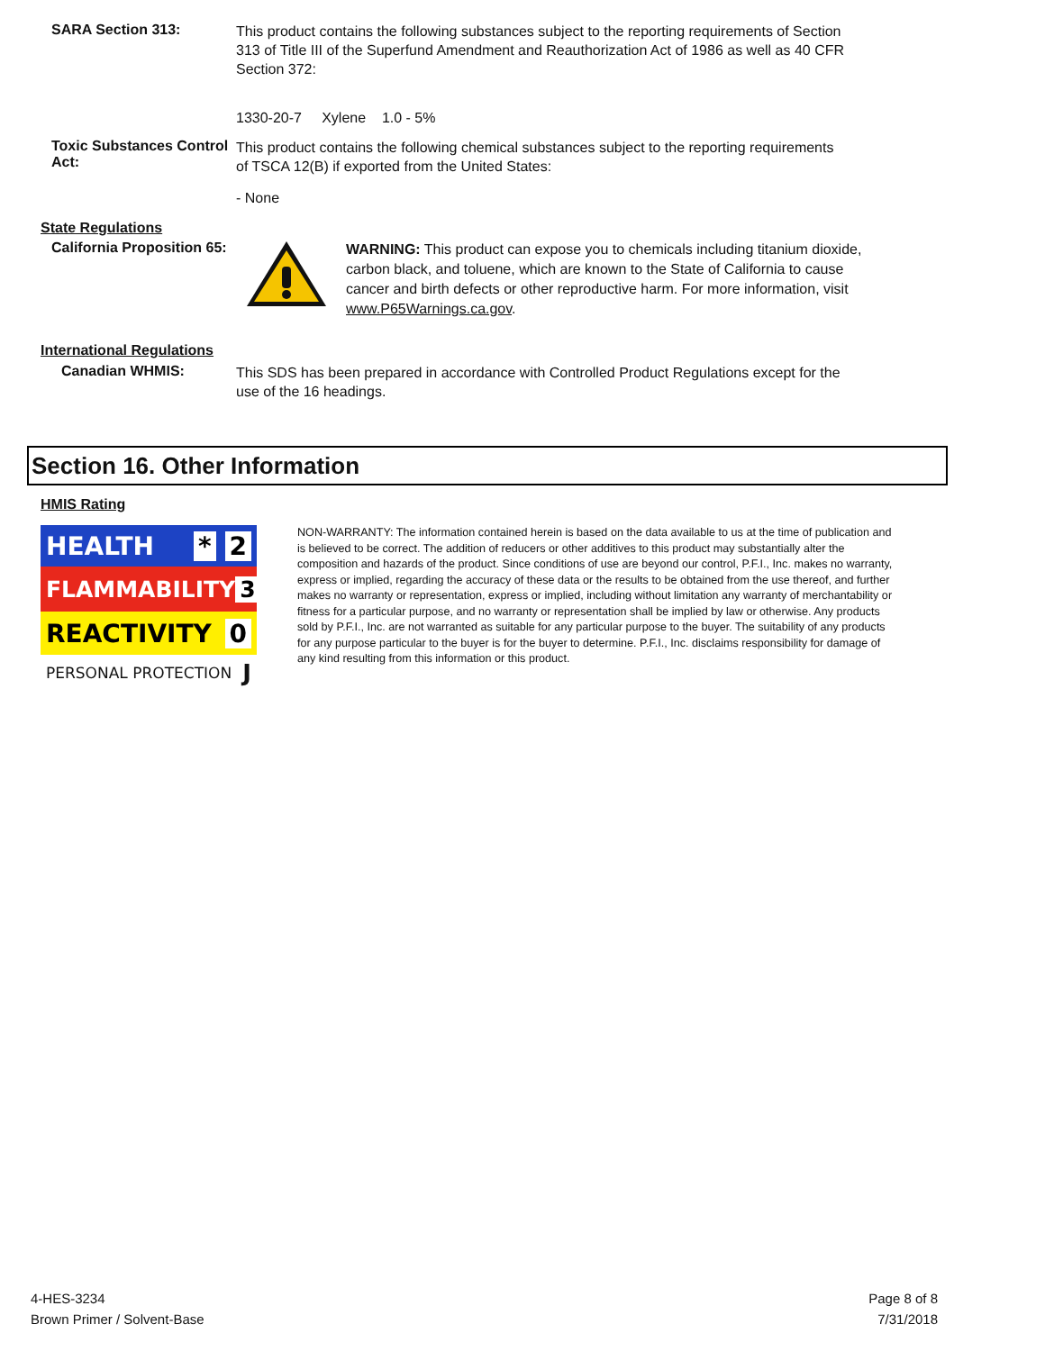SARA Section 313:
This product contains the following substances subject to the reporting requirements of Section 313 of Title III of the Superfund Amendment and Reauthorization Act of 1986 as well as 40 CFR Section 372:
1330-20-7 Xylene 1.0 - 5%
Toxic Substances Control Act:
This product contains the following chemical substances subject to the reporting requirements of TSCA 12(B) if exported from the United States:
- None
State Regulations
California Proposition 65:
WARNING: This product can expose you to chemicals including titanium dioxide, carbon black, and toluene, which are known to the State of California to cause cancer and birth defects or other reproductive harm. For more information, visit www.P65Warnings.ca.gov.
International Regulations
Canadian WHMIS:
This SDS has been prepared in accordance with Controlled Product Regulations except for the use of the 16 headings.
Section 16. Other Information
HMIS Rating
HEALTH * 2
FLAMMABILITY 3
REACTIVITY 0
PERSONAL PROTECTION J
NON-WARRANTY: The information contained herein is based on the data available to us at the time of publication and is believed to be correct. The addition of reducers or other additives to this product may substantially alter the composition and hazards of the product. Since conditions of use are beyond our control, P.F.I., Inc. makes no warranty, express or implied, regarding the accuracy of these data or the results to be obtained from the use thereof, and further makes no warranty or representation, express or implied, including without limitation any warranty of merchantability or fitness for a particular purpose, and no warranty or representation shall be implied by law or otherwise. Any products sold by P.F.I., Inc. are not warranted as suitable for any particular purpose to the buyer. The suitability of any products for any purpose particular to the buyer is for the buyer to determine. P.F.I., Inc. disclaims responsibility for damage of any kind resulting from this information or this product.
4-HES-3234
Brown Primer / Solvent-Base
Page 8 of 8
7/31/2018